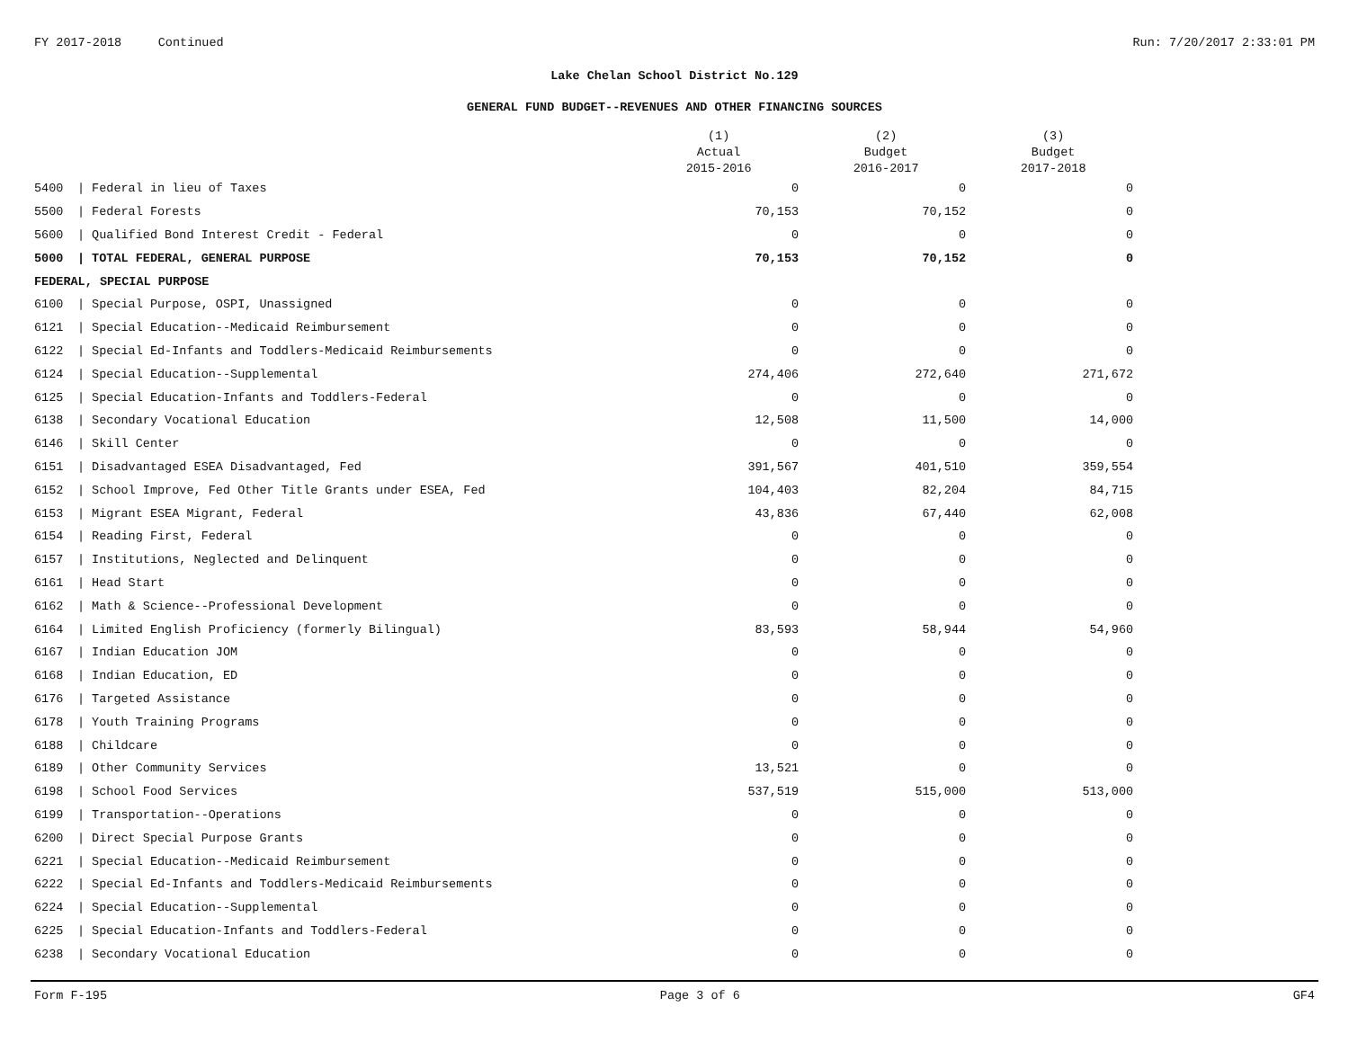FY 2017-2018 Continued Run: 7/20/2017 2:33:01 PM
Lake Chelan School District No.129
GENERAL FUND BUDGET--REVENUES AND OTHER FINANCING SOURCES
| | | | (1) Actual 2015-2016 | (2) Budget 2016-2017 | (3) Budget 2017-2018 |
| --- | --- | --- | --- | --- | --- |
| 5400 | / | Federal in lieu of Taxes | 0 | 0 | 0 |
| 5500 | / | Federal Forests | 70,153 | 70,152 | 0 |
| 5600 | / | Qualified Bond Interest Credit - Federal | 0 | 0 | 0 |
| 5000 | / | TOTAL FEDERAL, GENERAL PURPOSE | 70,153 | 70,152 | 0 |
| FEDERAL, SPECIAL PURPOSE | | | | | |
| 6100 | / | Special Purpose, OSPI, Unassigned | 0 | 0 | 0 |
| 6121 | / | Special Education--Medicaid Reimbursement | 0 | 0 | 0 |
| 6122 | / | Special Ed-Infants and Toddlers-Medicaid Reimbursements | 0 | 0 | 0 |
| 6124 | / | Special Education--Supplemental | 274,406 | 272,640 | 271,672 |
| 6125 | / | Special Education-Infants and Toddlers-Federal | 0 | 0 | 0 |
| 6138 | / | Secondary Vocational Education | 12,508 | 11,500 | 14,000 |
| 6146 | / | Skill Center | 0 | 0 | 0 |
| 6151 | / | Disadvantaged ESEA Disadvantaged, Fed | 391,567 | 401,510 | 359,554 |
| 6152 | / | School Improve, Fed Other Title Grants under ESEA, Fed | 104,403 | 82,204 | 84,715 |
| 6153 | / | Migrant ESEA Migrant, Federal | 43,836 | 67,440 | 62,008 |
| 6154 | / | Reading First, Federal | 0 | 0 | 0 |
| 6157 | / | Institutions, Neglected and Delinquent | 0 | 0 | 0 |
| 6161 | / | Head Start | 0 | 0 | 0 |
| 6162 | / | Math & Science--Professional Development | 0 | 0 | 0 |
| 6164 | / | Limited English Proficiency (formerly Bilingual) | 83,593 | 58,944 | 54,960 |
| 6167 | / | Indian Education JOM | 0 | 0 | 0 |
| 6168 | / | Indian Education, ED | 0 | 0 | 0 |
| 6176 | / | Targeted Assistance | 0 | 0 | 0 |
| 6178 | / | Youth Training Programs | 0 | 0 | 0 |
| 6188 | / | Childcare | 0 | 0 | 0 |
| 6189 | / | Other Community Services | 13,521 | 0 | 0 |
| 6198 | / | School Food Services | 537,519 | 515,000 | 513,000 |
| 6199 | / | Transportation--Operations | 0 | 0 | 0 |
| 6200 | / | Direct Special Purpose Grants | 0 | 0 | 0 |
| 6221 | / | Special Education--Medicaid Reimbursement | 0 | 0 | 0 |
| 6222 | / | Special Ed-Infants and Toddlers-Medicaid Reimbursements | 0 | 0 | 0 |
| 6224 | / | Special Education--Supplemental | 0 | 0 | 0 |
| 6225 | / | Special Education-Infants and Toddlers-Federal | 0 | 0 | 0 |
| 6238 | / | Secondary Vocational Education | 0 | 0 | 0 |
Form F-195 Page 3 of 6 GF4